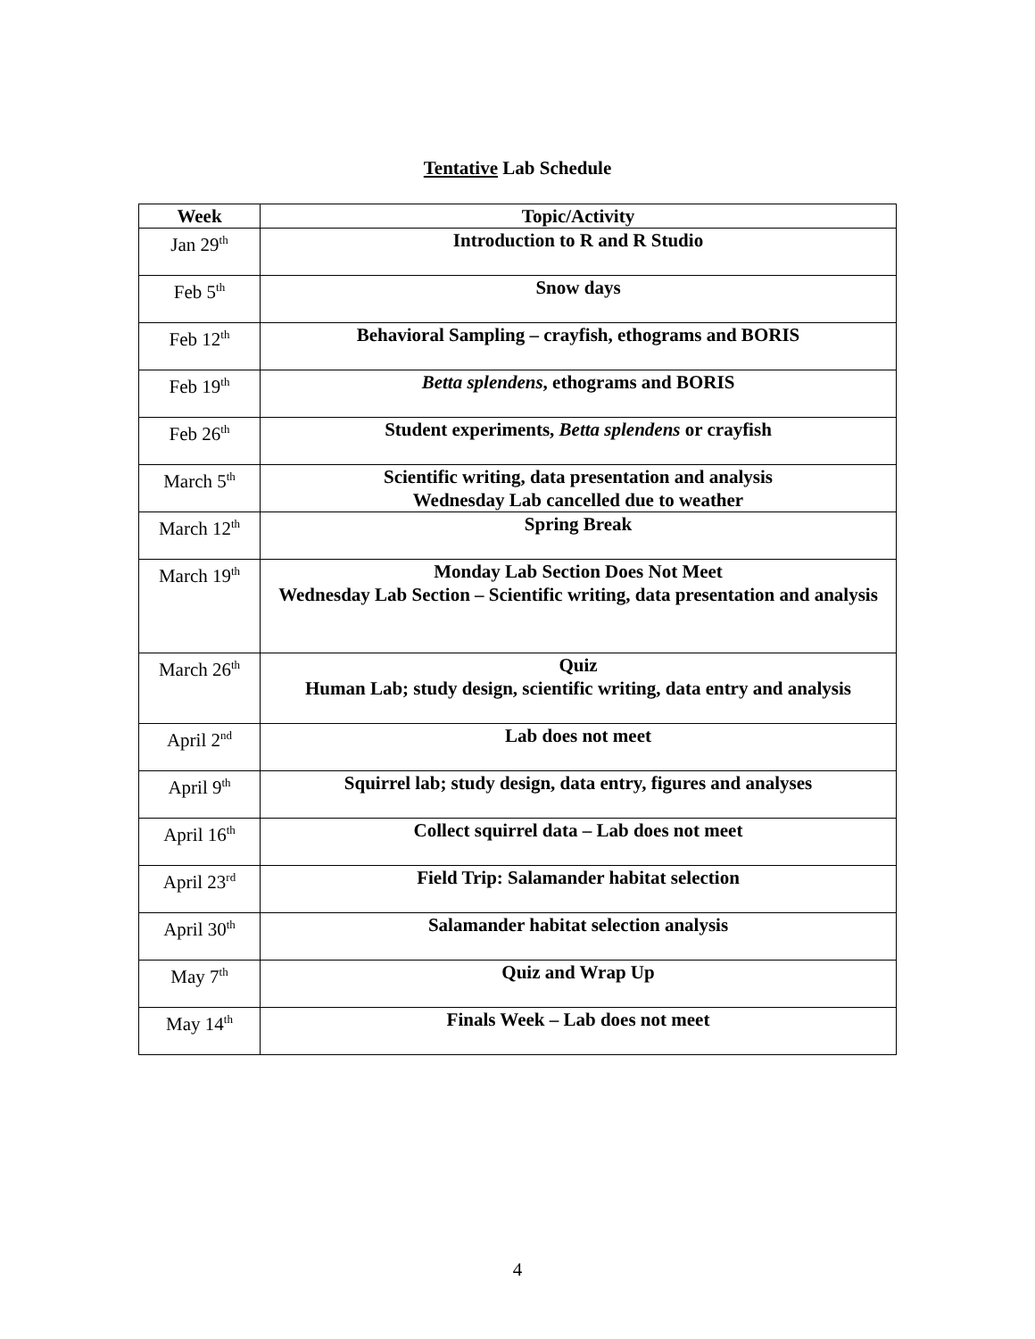Tentative Lab Schedule
| Week | Topic/Activity |
| --- | --- |
| Jan 29<sup>th</sup> | Introduction to R and R Studio |
| Feb 5<sup>th</sup> | Snow days |
| Feb 12<sup>th</sup> | Behavioral Sampling – crayfish, ethograms and BORIS |
| Feb 19<sup>th</sup> | Betta splendens , ethograms and BORIS |
| Feb 26<sup>th</sup> | Student experiments, Betta splendens or crayfish |
| March 5<sup>th</sup> | Scientific writing, data presentation and analysis Wednesday Lab cancelled due to weather |
| March 12<sup>th</sup> | Spring Break |
| March 19<sup>th</sup> | Monday Lab Section Does Not Meet Wednesday Lab Section – Scientific writing, data presentation and analysis |
| March 26<sup>th</sup> | Quiz Human Lab; study design, scientific writing, data entry and analysis |
| April 2<sup>nd</sup> | Lab does not meet |
| April 9<sup>th</sup> | Squirrel lab; study design, data entry, figures and analyses |
| April 16<sup>th</sup> | Collect squirrel data – Lab does not meet |
| April 23<sup>rd</sup> | Field Trip: Salamander habitat selection |
| April 30<sup>th</sup> | Salamander habitat selection analysis |
| May 7<sup>th</sup> | Quiz and Wrap Up |
| May 14<sup>th</sup> | Finals Week – Lab does not meet |
4